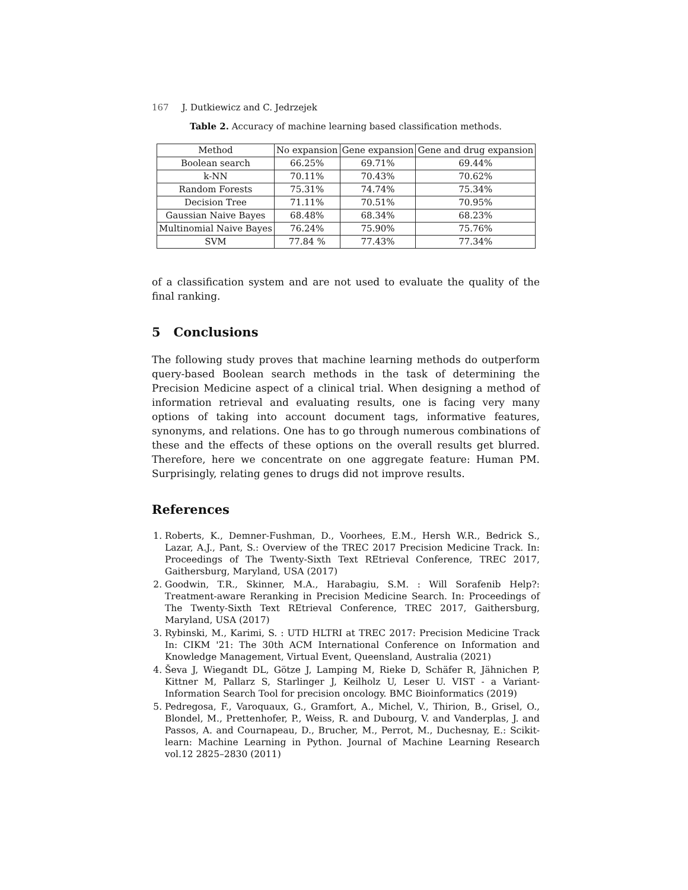167 J. Dutkiewicz and C. Jedrzejek
Table 2. Accuracy of machine learning based classification methods.
| Method | No expansion | Gene expansion | Gene and drug expansion |
| --- | --- | --- | --- |
| Boolean search | 66.25% | 69.71% | 69.44% |
| k-NN | 70.11% | 70.43% | 70.62% |
| Random Forests | 75.31% | 74.74% | 75.34% |
| Decision Tree | 71.11% | 70.51% | 70.95% |
| Gaussian Naive Bayes | 68.48% | 68.34% | 68.23% |
| Multinomial Naive Bayes | 76.24% | 75.90% | 75.76% |
| SVM | 77.84 % | 77.43% | 77.34% |
of a classification system and are not used to evaluate the quality of the final ranking.
5 Conclusions
The following study proves that machine learning methods do outperform query-based Boolean search methods in the task of determining the Precision Medicine aspect of a clinical trial. When designing a method of information retrieval and evaluating results, one is facing very many options of taking into account document tags, informative features, synonyms, and relations. One has to go through numerous combinations of these and the effects of these options on the overall results get blurred. Therefore, here we concentrate on one aggregate feature: Human PM. Surprisingly, relating genes to drugs did not improve results.
References
1. Roberts, K., Demner-Fushman, D., Voorhees, E.M., Hersh W.R., Bedrick S., Lazar, A.J., Pant, S.: Overview of the TREC 2017 Precision Medicine Track. In: Proceedings of The Twenty-Sixth Text REtrieval Conference, TREC 2017, Gaithersburg, Maryland, USA (2017)
2. Goodwin, T.R., Skinner, M.A., Harabagiu, S.M. : Will Sorafenib Help?: Treatment-aware Reranking in Precision Medicine Search. In: Proceedings of The Twenty-Sixth Text REtrieval Conference, TREC 2017, Gaithersburg, Maryland, USA (2017)
3. Rybinski, M., Karimi, S. : UTD HLTRI at TREC 2017: Precision Medicine Track In: CIKM '21: The 30th ACM International Conference on Information and Knowledge Management, Virtual Event, Queensland, Australia (2021)
4. Ševa J, Wiegandt DL, Götze J, Lamping M, Rieke D, Schäfer R, Jähnichen P, Kittner M, Pallarz S, Starlinger J, Keilholz U, Leser U. VIST - a Variant-Information Search Tool for precision oncology. BMC Bioinformatics (2019)
5. Pedregosa, F., Varoquaux, G., Gramfort, A., Michel, V., Thirion, B., Grisel, O., Blondel, M., Prettenhofer, P., Weiss, R. and Dubourg, V. and Vanderplas, J. and Passos, A. and Cournapeau, D., Brucher, M., Perrot, M., Duchesnay, E.: Scikit-learn: Machine Learning in Python. Journal of Machine Learning Research vol.12 2825–2830 (2011)